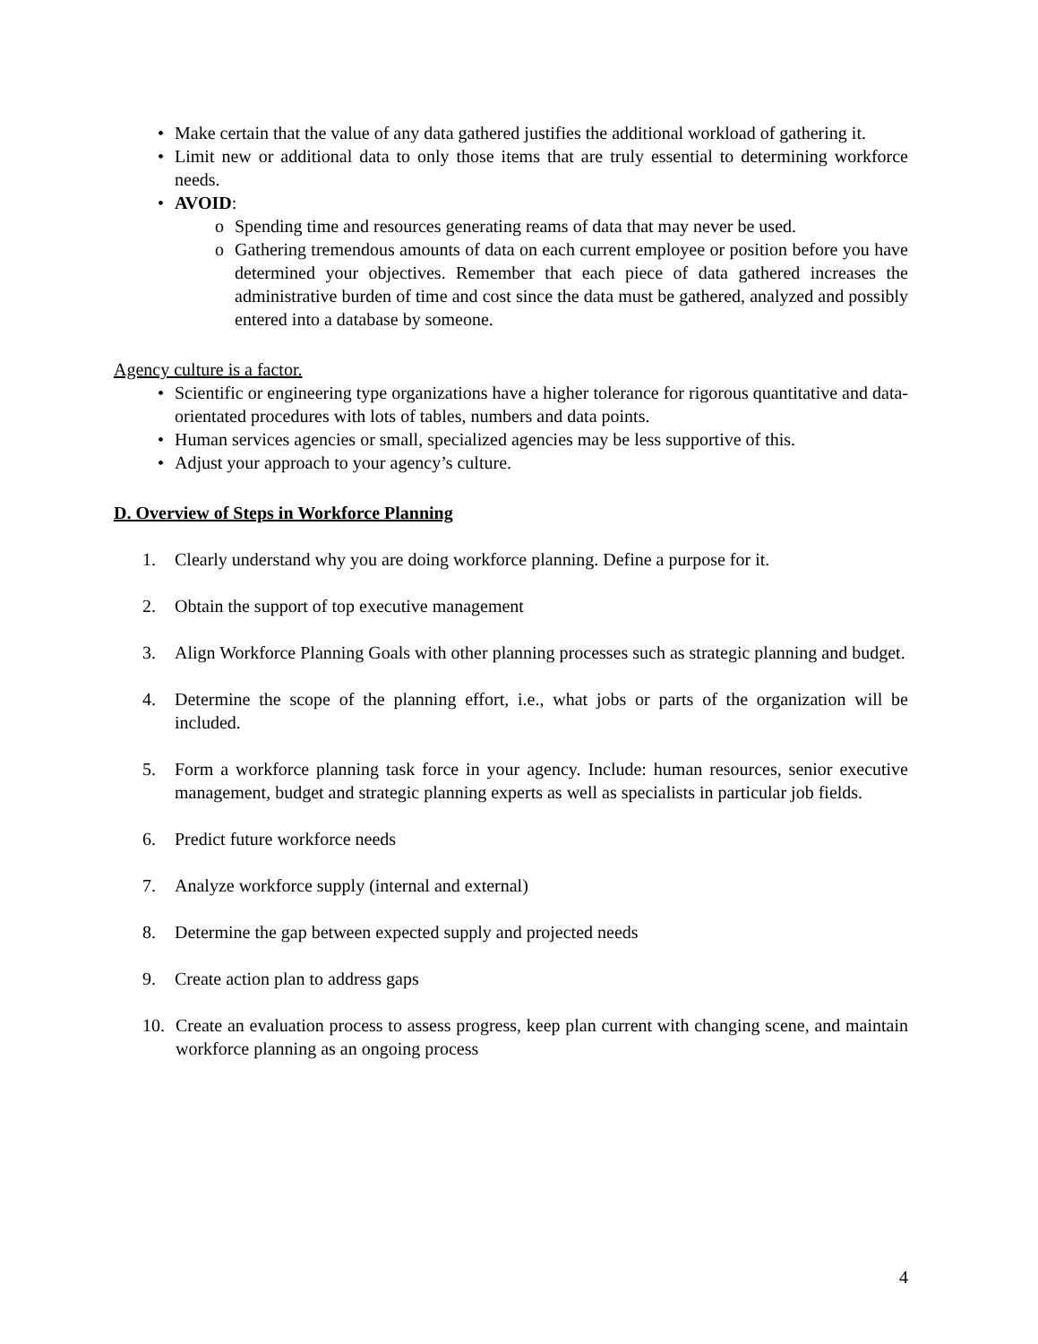• Make certain that the value of any data gathered justifies the additional workload of gathering it.
• Limit new or additional data to only those items that are truly essential to determining workforce needs.
• AVOID:
o Spending time and resources generating reams of data that may never be used.
o Gathering tremendous amounts of data on each current employee or position before you have determined your objectives. Remember that each piece of data gathered increases the administrative burden of time and cost since the data must be gathered, analyzed and possibly entered into a database by someone.
Agency culture is a factor.
• Scientific or engineering type organizations have a higher tolerance for rigorous quantitative and data-orientated procedures with lots of tables, numbers and data points.
• Human services agencies or small, specialized agencies may be less supportive of this.
• Adjust your approach to your agency’s culture.
D. Overview of Steps in Workforce Planning
1. Clearly understand why you are doing workforce planning. Define a purpose for it.
2. Obtain the support of top executive management
3. Align Workforce Planning Goals with other planning processes such as strategic planning and budget.
4. Determine the scope of the planning effort, i.e., what jobs or parts of the organization will be included.
5. Form a workforce planning task force in your agency. Include: human resources, senior executive management, budget and strategic planning experts as well as specialists in particular job fields.
6. Predict future workforce needs
7. Analyze workforce supply (internal and external)
8. Determine the gap between expected supply and projected needs
9. Create action plan to address gaps
10. Create an evaluation process to assess progress, keep plan current with changing scene, and maintain workforce planning as an ongoing process
4